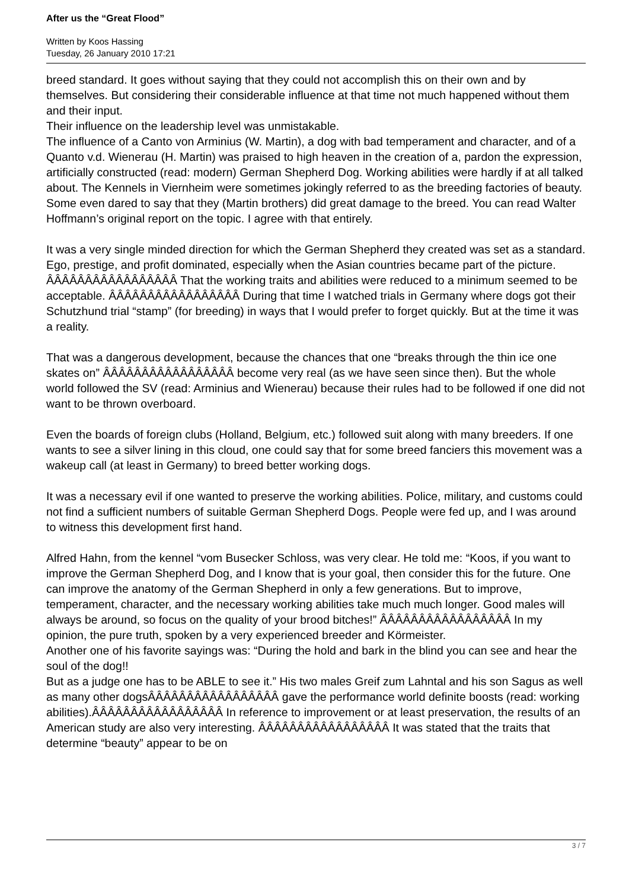After us the “Great Flood”
Written by Koos Hassing
Tuesday, 26 January 2010 17:21
breed standard. It goes without saying that they could not accomplish this on their own and by themselves. But considering their considerable influence at that time not much happened without them and their input.
Their influence on the leadership level was unmistakable.
The influence of a Canto von Arminius (W. Martin), a dog with bad temperament and character, and of a Quanto v.d. Wienerau (H. Martin) was praised to high heaven in the creation of a, pardon the expression, artificially constructed (read: modern) German Shepherd Dog. Working abilities were hardly if at all talked about. The Kennels in Viernheim were sometimes jokingly referred to as the breeding factories of beauty. Some even dared to say that they (Martin brothers) did great damage to the breed. You can read Walter Hoffmann’s original report on the topic. I agree with that entirely.
It was a very single minded direction for which the German Shepherd they created was set as a standard. Ego, prestige, and profit dominated, especially when the Asian countries became part of the picture. ÂÂÂÂÂÂÂÂÂÂÂÂÂÂÂÂÂ That the working traits and abilities were reduced to a minimum seemed to be acceptable. ÂÂÂÂÂÂÂÂÂÂÂÂÂÂÂÂÂ During that time I watched trials in Germany where dogs got their Schutzhund trial “stamp” (for breeding) in ways that I would prefer to forget quickly. But at the time it was a reality.
That was a dangerous development, because the chances that one “breaks through the thin ice one skates on” ÂÂÂÂÂÂÂÂÂÂÂÂÂÂÂÂÂ become very real (as we have seen since then). But the whole world followed the SV (read: Arminius and Wienerau) because their rules had to be followed if one did not want to be thrown overboard.
Even the boards of foreign clubs (Holland, Belgium, etc.) followed suit along with many breeders. If one wants to see a silver lining in this cloud, one could say that for some breed fanciers this movement was a wakeup call (at least in Germany) to breed better working dogs.
It was a necessary evil if one wanted to preserve the working abilities. Police, military, and customs could not find a sufficient numbers of suitable German Shepherd Dogs. People were fed up, and I was around to witness this development first hand.
Alfred Hahn, from the kennel “vom Busecker Schloss, was very clear. He told me: “Koos, if you want to improve the German Shepherd Dog, and I know that is your goal, then consider this for the future. One can improve the anatomy of the German Shepherd in only a few generations. But to improve, temperament, character, and the necessary working abilities take much much longer. Good males will always be around, so focus on the quality of your brood bitches!” ÂÂÂÂÂÂÂÂÂÂÂÂÂÂÂÂÂ In my opinion, the pure truth, spoken by a very experienced breeder and Körmeister.
Another one of his favorite sayings was: “During the hold and bark in the blind you can see and hear the soul of the dog!!
But as a judge one has to be ABLE to see it.” His two males Greif zum Lahntal and his son Sagus as well as many other dogsÂÂÂÂÂÂÂÂÂÂÂÂÂÂÂÂÂ gave the performance world definite boosts (read: working abilities).ÂÂÂÂÂÂÂÂÂÂÂÂÂÂÂÂÂ In reference to improvement or at least preservation, the results of an American study are also very interesting. ÂÂÂÂÂÂÂÂÂÂÂÂÂÂÂÂÂ It was stated that the traits that determine “beauty” appear to be on
3 / 7